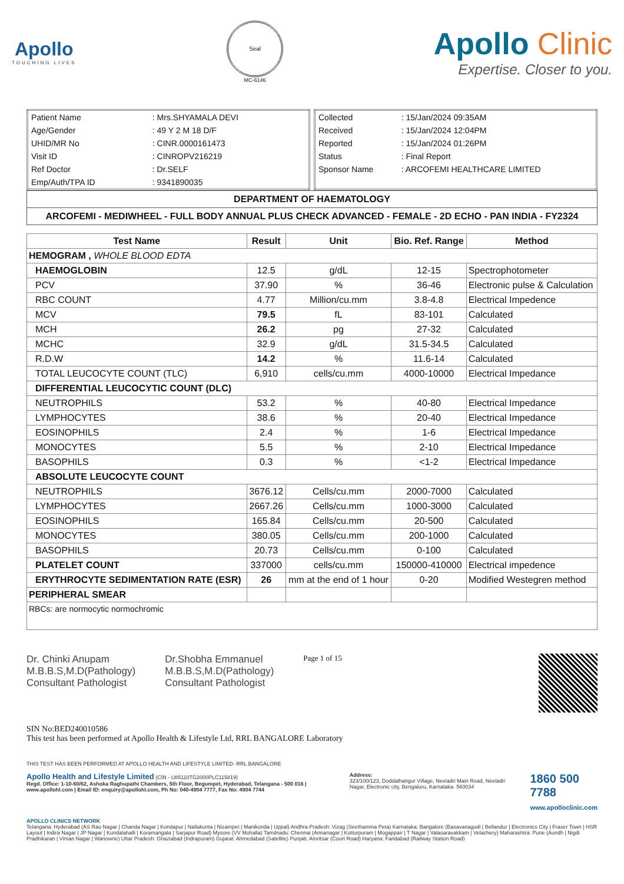Apollo
TOUCHING LIVES
Seal
MC-6146
Apollo Clinic
Expertise. Closer to you.
| Patient Name | : Mrs.SHYAMALA DEVI |
| Age/Gender | : 49 Y 2 M 18 D/F |
| UHID/MR No | : CINR.0000161473 |
| Visit ID | : CINROPV216219 |
| Ref Doctor | : Dr.SELF |
| Emp/Auth/TPA ID | : 9341890035 |
| Collected | : 15/Jan/2024 09:35AM |
| Received | : 15/Jan/2024 12:04PM |
| Reported | : 15/Jan/2024 01:26PM |
| Status | : Final Report |
| Sponsor Name | : ARCOFEMI HEALTHCARE LIMITED |
DEPARTMENT OF HAEMATOLOGY
ARCOFEMI - MEDIWHEEL - FULL BODY ANNUAL PLUS CHECK ADVANCED - FEMALE - 2D ECHO - PAN INDIA - FY2324
| Test Name | Result | Unit | Bio. Ref. Range | Method |
| --- | --- | --- | --- | --- |
| HEMOGRAM , WHOLE BLOOD EDTA | | | | |
| HAEMOGLOBIN | 12.5 | g/dL | 12-15 | Spectrophotometer |
| PCV | 37.90 | % | 36-46 | Electronic pulse & Calculation |
| RBC COUNT | 4.77 | Million/cu.mm | 3.8-4.8 | Electrical Impedence |
| MCV | 79.5 | fL | 83-101 | Calculated |
| MCH | 26.2 | pg | 27-32 | Calculated |
| MCHC | 32.9 | g/dL | 31.5-34.5 | Calculated |
| R.D.W | 14.2 | % | 11.6-14 | Calculated |
| TOTAL LEUCOCYTE COUNT (TLC) | 6,910 | cells/cu.mm | 4000-10000 | Electrical Impedance |
| DIFFERENTIAL LEUCOCYTIC COUNT (DLC) | | | | |
| NEUTROPHILS | 53.2 | % | 40-80 | Electrical Impedance |
| LYMPHOCYTES | 38.6 | % | 20-40 | Electrical Impedance |
| EOSINOPHILS | 2.4 | % | 1-6 | Electrical Impedance |
| MONOCYTES | 5.5 | % | 2-10 | Electrical Impedance |
| BASOPHILS | 0.3 | % | <1-2 | Electrical Impedance |
| ABSOLUTE LEUCOCYTE COUNT | | | | |
| NEUTROPHILS | 3676.12 | Cells/cu.mm | 2000-7000 | Calculated |
| LYMPHOCYTES | 2667.26 | Cells/cu.mm | 1000-3000 | Calculated |
| EOSINOPHILS | 165.84 | Cells/cu.mm | 20-500 | Calculated |
| MONOCYTES | 380.05 | Cells/cu.mm | 200-1000 | Calculated |
| BASOPHILS | 20.73 | Cells/cu.mm | 0-100 | Calculated |
| PLATELET COUNT | 337000 | cells/cu.mm | 150000-410000 | Electrical impedence |
| ERYTHROCYTE SEDIMENTATION RATE (ESR) | 26 | mm at the end of 1 hour | 0-20 | Modified Westegren method |
| PERIPHERAL SMEAR | | | | |
| RBCs: are normocytic normochromic | | | | |
Dr. Chinki Anupam
M.B.B.S,M.D(Pathology)
Consultant Pathologist
Dr.Shobha Emmanuel
M.B.B.S,M.D(Pathology)
Consultant Pathologist
Page 1 of 15
SIN No:BED240010586
This test has been performed at Apollo Health & Lifestyle Ltd, RRL BANGALORE Laboratory
THIS TEST HAS BEEN PERFORMED AT APOLLO HEALTH AND LIFESTYLE LIMITED- RRL BANGALORE
Apollo Health and Lifestyle Limited (CIN - U85110TG2000PLC115819)
Regd. Office: 1-10-60/62, Ashoka Raghupathi Chambers, 5th Floor, Begumpet, Hyderabad, Telangana - 500 016 | www.apollohl.com | Email ID: enquiry@apollohl.com, Ph No: 040-4904 7777, Fax No: 4904 7744
Address:
323/100/123, Doddathangur Village, Neeladri Main Road, Neeladri Nagar, Electronic city, Bengaluru, Karnataka- 560034
1860 500 7788
www.apolloclinic.com
APOLLO CLINICS NETWORK
Telangana: Hyderabad (AS Rao Nagar | Chanda Nagar | Kondapur | Nallakunta | Nizampet | Manikonda | Uppal) Andhra Pradesh: Vizag (Seethamma Peta) Karnataka: Bangalore (Basavanagudi | Bellandur | Electronics City | Fraser Town | HSR Layout | Indira Nagar | JP Nagar | Kundalahalli | Koramangala | Sarjapur Road) Mysore (VV Mohalla) Tamilnadu: Chennai (Annanagar | Kotturpuram | Mogappair | T Nagar | Valasaravakkam | Velachery) Maharashtra: Pune (Aundh | Nigdi Pradhikaran | Viman Nagar | Wanowrie) Uttar Pradesh: Ghaziabad (Indrapuram) Gujarat: Ahmedabad (Satellite) Punjab: Amritsar (Court Road) Haryana: Faridabad (Railway Station Road)